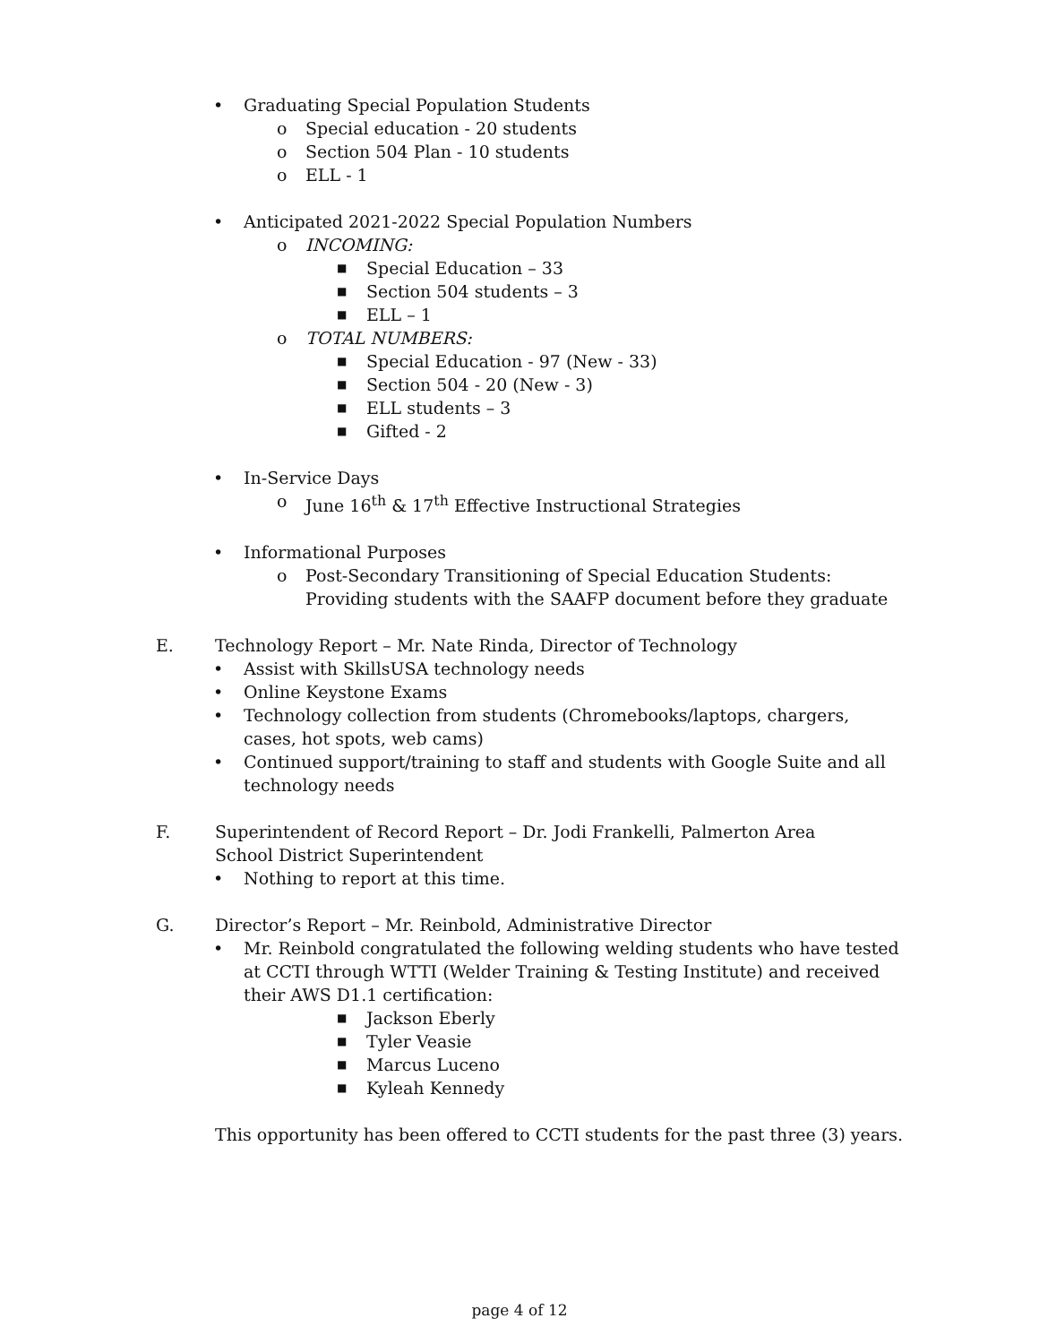• Graduating Special Population Students
o Special education - 20 students
o Section 504 Plan - 10 students
o ELL - 1
• Anticipated 2021-2022 Special Population Numbers
o INCOMING:
■ Special Education – 33
■ Section 504 students – 3
■ ELL – 1
o TOTAL NUMBERS:
■ Special Education - 97 (New - 33)
■ Section 504 - 20 (New - 3)
■ ELL students – 3
■ Gifted - 2
• In-Service Days
o June 16<sup>th</sup> & 17<sup>th</sup> Effective Instructional Strategies
• Informational Purposes
o Post-Secondary Transitioning of Special Education Students: Providing students with the SAAFP document before they graduate
E. Technology Report – Mr. Nate Rinda, Director of Technology
• Assist with SkillsUSA technology needs
• Online Keystone Exams
• Technology collection from students (Chromebooks/laptops, chargers, cases, hot spots, web cams)
• Continued support/training to staff and students with Google Suite and all technology needs
F. Superintendent of Record Report – Dr. Jodi Frankelli, Palmerton Area School District Superintendent
• Nothing to report at this time.
G. Director’s Report – Mr. Reinbold, Administrative Director
• Mr. Reinbold congratulated the following welding students who have tested at CCTI through WTTI (Welder Training & Testing Institute) and received their AWS D1.1 certification:
■ Jackson Eberly
■ Tyler Veasie
■ Marcus Luceno
■ Kyleah Kennedy
This opportunity has been offered to CCTI students for the past three (3) years.
page 4 of 12